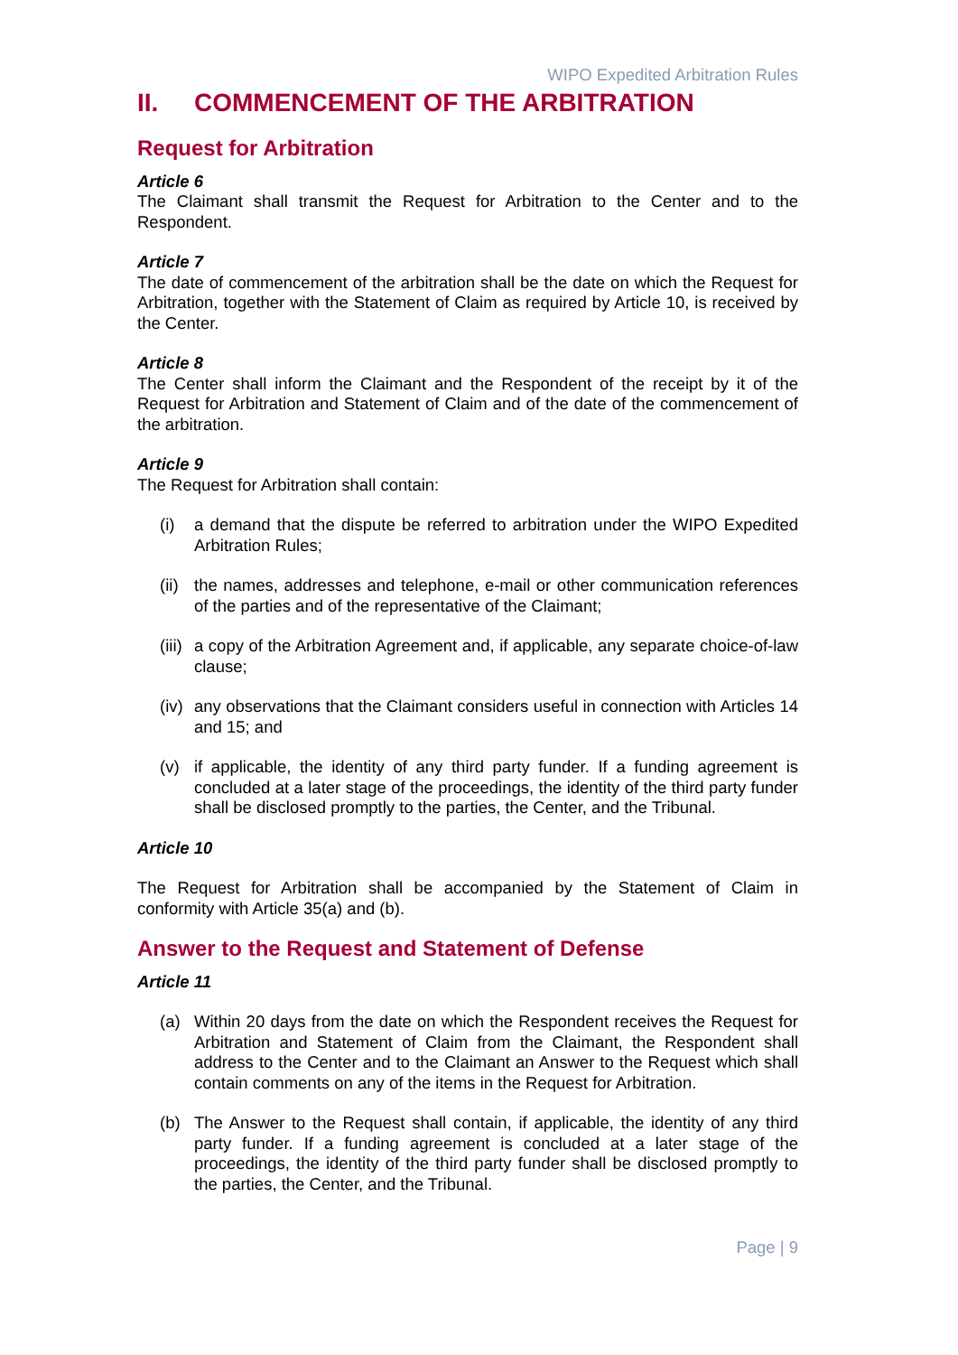WIPO Expedited Arbitration Rules
II. COMMENCEMENT OF THE ARBITRATION
Request for Arbitration
Article 6
The Claimant shall transmit the Request for Arbitration to the Center and to the Respondent.
Article 7
The date of commencement of the arbitration shall be the date on which the Request for Arbitration, together with the Statement of Claim as required by Article 10, is received by the Center.
Article 8
The Center shall inform the Claimant and the Respondent of the receipt by it of the Request for Arbitration and Statement of Claim and of the date of the commencement of the arbitration.
Article 9
The Request for Arbitration shall contain:
(i) a demand that the dispute be referred to arbitration under the WIPO Expedited Arbitration Rules;
(ii) the names, addresses and telephone, e-mail or other communication references of the parties and of the representative of the Claimant;
(iii) a copy of the Arbitration Agreement and, if applicable, any separate choice-of-law clause;
(iv) any observations that the Claimant considers useful in connection with Articles 14 and 15; and
(v) if applicable, the identity of any third party funder. If a funding agreement is concluded at a later stage of the proceedings, the identity of the third party funder shall be disclosed promptly to the parties, the Center, and the Tribunal.
Article 10
The Request for Arbitration shall be accompanied by the Statement of Claim in conformity with Article 35(a) and (b).
Answer to the Request and Statement of Defense
Article 11
(a) Within 20 days from the date on which the Respondent receives the Request for Arbitration and Statement of Claim from the Claimant, the Respondent shall address to the Center and to the Claimant an Answer to the Request which shall contain comments on any of the items in the Request for Arbitration.
(b) The Answer to the Request shall contain, if applicable, the identity of any third party funder. If a funding agreement is concluded at a later stage of the proceedings, the identity of the third party funder shall be disclosed promptly to the parties, the Center, and the Tribunal.
Page | 9